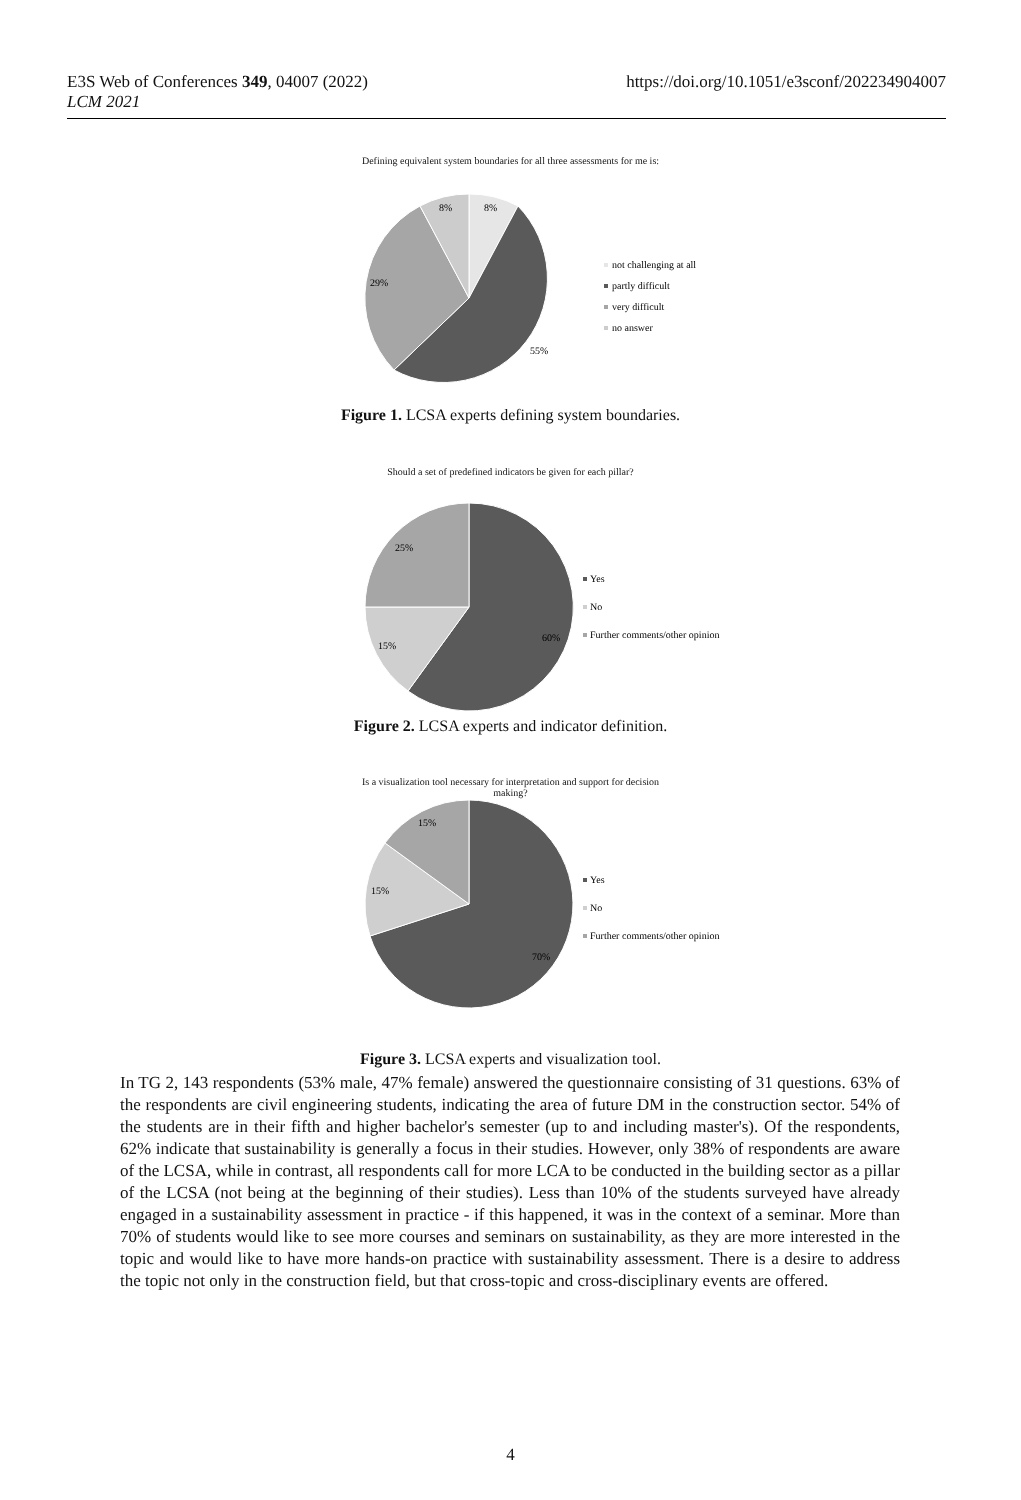E3S Web of Conferences 349, 04007 (2022)
LCM 2021
https://doi.org/10.1051/e3sconf/202234904007
Defining equivalent system boundaries for all three assessments for me is:
8%
8%
29%
55%
not challenging at all
partly difficult
very difficult
no answer
Figure 1. LCSA experts defining system boundaries.
Should a set of predefined indicators be given for each pillar?
25%
15%
60%
Yes
No
Further comments/other opinion
Figure 2. LCSA experts and indicator definition.
Is a visualization tool necessary for interpretation and support for decision
making?
15%
15%
70%
Yes
No
Further comments/other opinion
Figure 3. LCSA experts and visualization tool.
In TG 2, 143 respondents (53% male, 47% female) answered the questionnaire consisting of 31 questions. 63% of the respondents are civil engineering students, indicating the area of future DM in the construction sector. 54% of the students are in their fifth and higher bachelor's semester (up to and including master's). Of the respondents, 62% indicate that sustainability is generally a focus in their studies. However, only 38% of respondents are aware of the LCSA, while in contrast, all respondents call for more LCA to be conducted in the building sector as a pillar of the LCSA (not being at the beginning of their studies). Less than 10% of the students surveyed have already engaged in a sustainability assessment in practice - if this happened, it was in the context of a seminar. More than 70% of students would like to see more courses and seminars on sustainability, as they are more interested in the topic and would like to have more hands-on practice with sustainability assessment. There is a desire to address the topic not only in the construction field, but that cross-topic and cross-disciplinary events are offered.
4